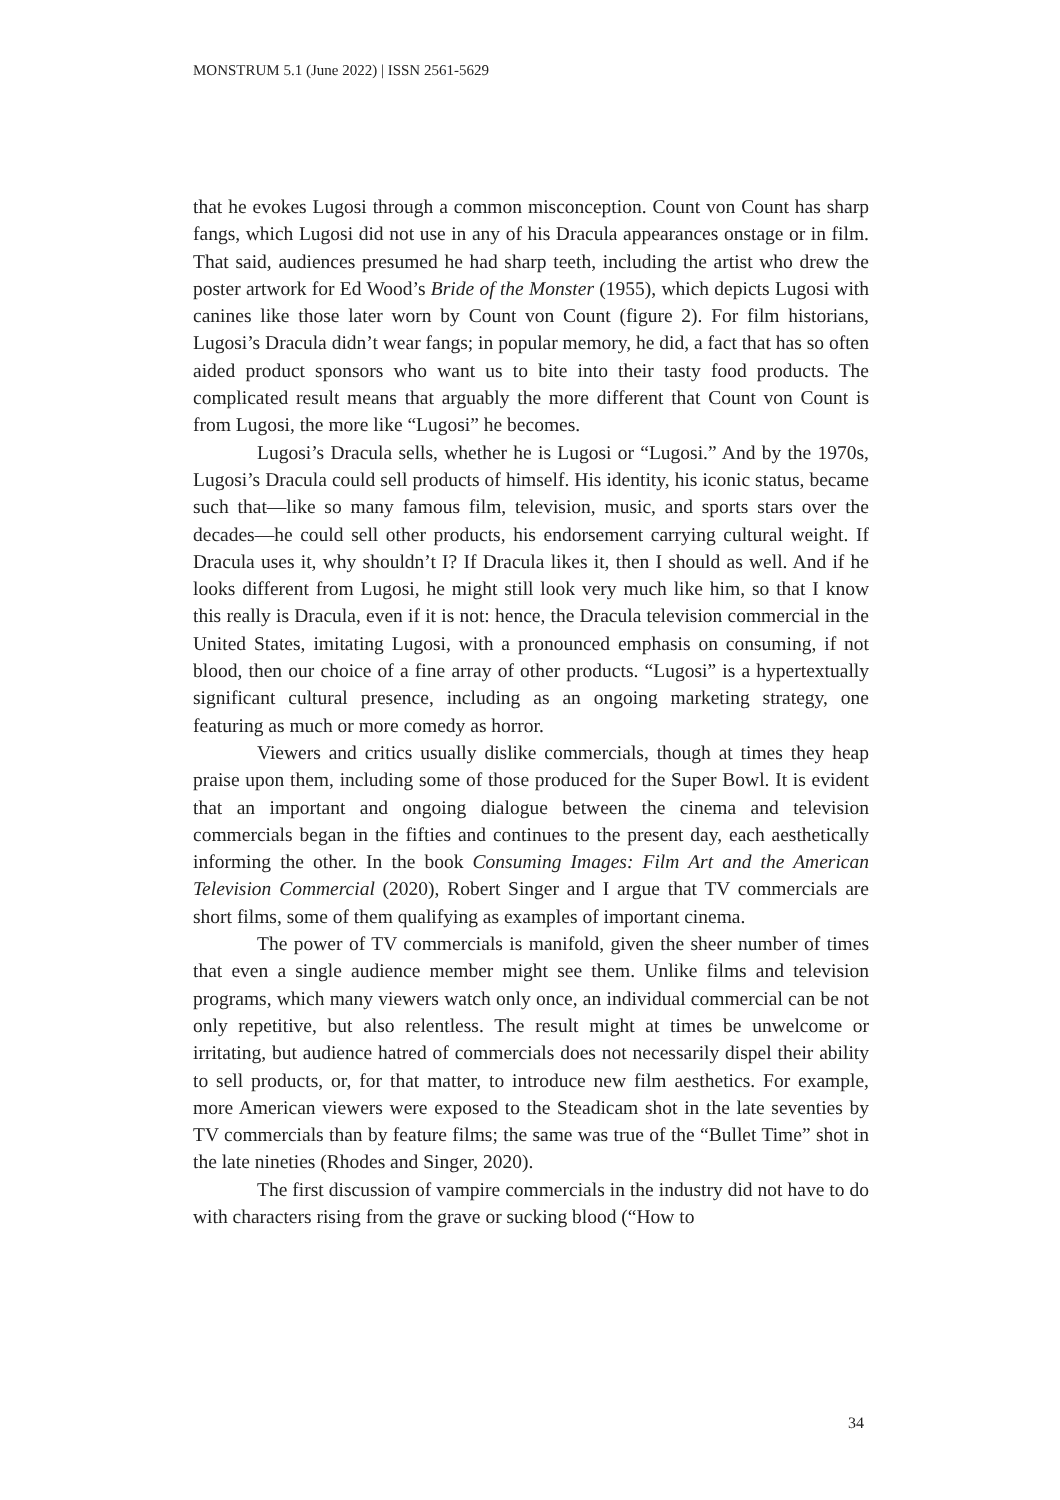MONSTRUM 5.1 (June 2022) | ISSN 2561-5629
that he evokes Lugosi through a common misconception. Count von Count has sharp fangs, which Lugosi did not use in any of his Dracula appearances onstage or in film. That said, audiences presumed he had sharp teeth, including the artist who drew the poster artwork for Ed Wood’s Bride of the Monster (1955), which depicts Lugosi with canines like those later worn by Count von Count (figure 2). For film historians, Lugosi’s Dracula didn’t wear fangs; in popular memory, he did, a fact that has so often aided product sponsors who want us to bite into their tasty food products. The complicated result means that arguably the more different that Count von Count is from Lugosi, the more like “Lugosi” he becomes.
Lugosi’s Dracula sells, whether he is Lugosi or “Lugosi.” And by the 1970s, Lugosi’s Dracula could sell products of himself. His identity, his iconic status, became such that—like so many famous film, television, music, and sports stars over the decades—he could sell other products, his endorsement carrying cultural weight. If Dracula uses it, why shouldn’t I? If Dracula likes it, then I should as well. And if he looks different from Lugosi, he might still look very much like him, so that I know this really is Dracula, even if it is not: hence, the Dracula television commercial in the United States, imitating Lugosi, with a pronounced emphasis on consuming, if not blood, then our choice of a fine array of other products. “Lugosi” is a hypertextually significant cultural presence, including as an ongoing marketing strategy, one featuring as much or more comedy as horror.
Viewers and critics usually dislike commercials, though at times they heap praise upon them, including some of those produced for the Super Bowl. It is evident that an important and ongoing dialogue between the cinema and television commercials began in the fifties and continues to the present day, each aesthetically informing the other. In the book Consuming Images: Film Art and the American Television Commercial (2020), Robert Singer and I argue that TV commercials are short films, some of them qualifying as examples of important cinema.
The power of TV commercials is manifold, given the sheer number of times that even a single audience member might see them. Unlike films and television programs, which many viewers watch only once, an individual commercial can be not only repetitive, but also relentless. The result might at times be unwelcome or irritating, but audience hatred of commercials does not necessarily dispel their ability to sell products, or, for that matter, to introduce new film aesthetics. For example, more American viewers were exposed to the Steadicam shot in the late seventies by TV commercials than by feature films; the same was true of the “Bullet Time” shot in the late nineties (Rhodes and Singer, 2020).
The first discussion of vampire commercials in the industry did not have to do with characters rising from the grave or sucking blood (“How to
34